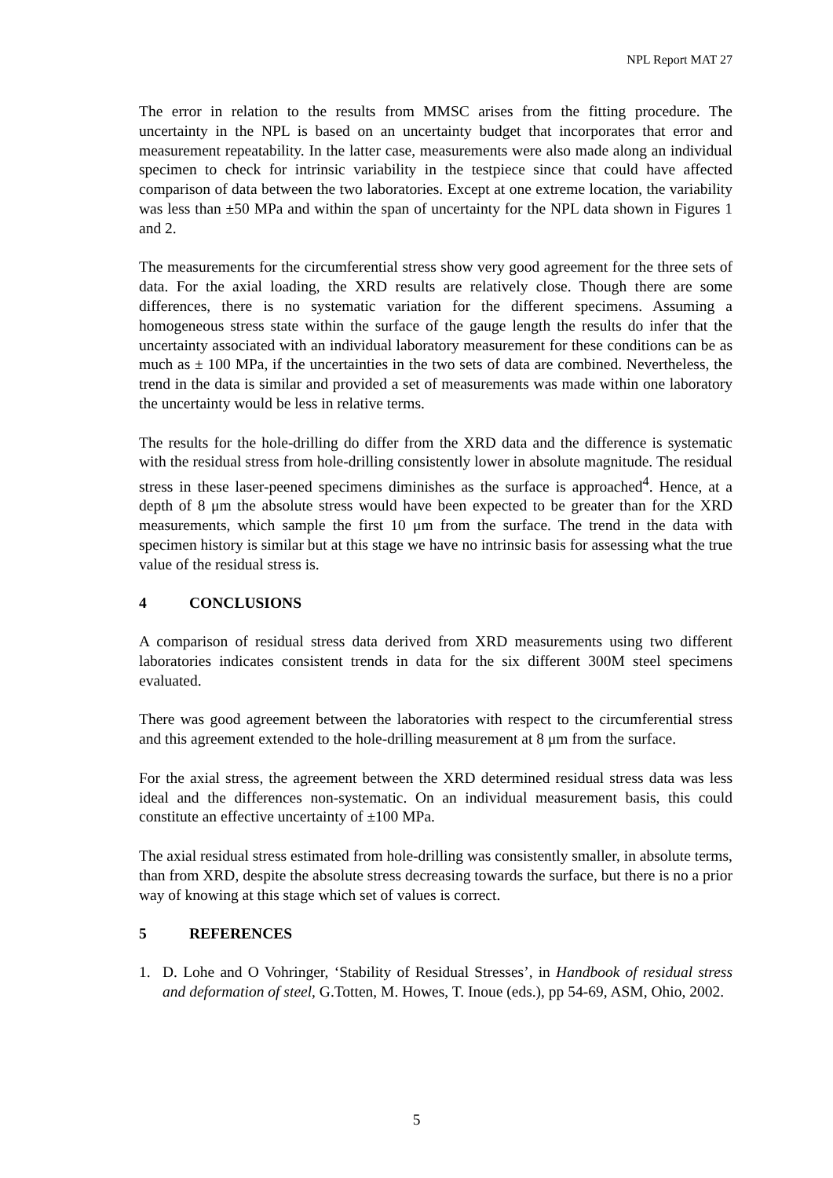NPL Report MAT 27
The error in relation to the results from MMSC arises from the fitting procedure. The uncertainty in the NPL is based on an uncertainty budget that incorporates that error and measurement repeatability. In the latter case, measurements were also made along an individual specimen to check for intrinsic variability in the testpiece since that could have affected comparison of data between the two laboratories. Except at one extreme location, the variability was less than ±50 MPa and within the span of uncertainty for the NPL data shown in Figures 1 and 2.
The measurements for the circumferential stress show very good agreement for the three sets of data. For the axial loading, the XRD results are relatively close. Though there are some differences, there is no systematic variation for the different specimens. Assuming a homogeneous stress state within the surface of the gauge length the results do infer that the uncertainty associated with an individual laboratory measurement for these conditions can be as much as ± 100 MPa, if the uncertainties in the two sets of data are combined. Nevertheless, the trend in the data is similar and provided a set of measurements was made within one laboratory the uncertainty would be less in relative terms.
The results for the hole-drilling do differ from the XRD data and the difference is systematic with the residual stress from hole-drilling consistently lower in absolute magnitude. The residual stress in these laser-peened specimens diminishes as the surface is approached<sup>4</sup>. Hence, at a depth of 8 μm the absolute stress would have been expected to be greater than for the XRD measurements, which sample the first 10 μm from the surface. The trend in the data with specimen history is similar but at this stage we have no intrinsic basis for assessing what the true value of the residual stress is.
4 CONCLUSIONS
A comparison of residual stress data derived from XRD measurements using two different laboratories indicates consistent trends in data for the six different 300M steel specimens evaluated.
There was good agreement between the laboratories with respect to the circumferential stress and this agreement extended to the hole-drilling measurement at 8 μm from the surface.
For the axial stress, the agreement between the XRD determined residual stress data was less ideal and the differences non-systematic. On an individual measurement basis, this could constitute an effective uncertainty of ±100 MPa.
The axial residual stress estimated from hole-drilling was consistently smaller, in absolute terms, than from XRD, despite the absolute stress decreasing towards the surface, but there is no a prior way of knowing at this stage which set of values is correct.
5 REFERENCES
1. D. Lohe and O Vohringer, ‘Stability of Residual Stresses’, in Handbook of residual stress and deformation of steel, G.Totten, M. Howes, T. Inoue (eds.), pp 54-69, ASM, Ohio, 2002.
5